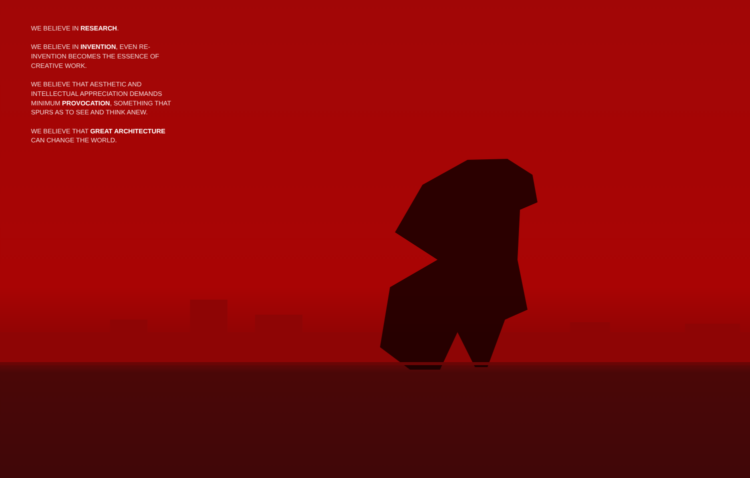WE BELIEVE IN RESEARCH.
WE BELIEVE IN INVENTION, EVEN RE-INVENTION BECOMES THE ESSENCE OF CREATIVE WORK.
WE BELIEVE THAT AESTHETIC AND INTELLECTUAL APPRECIATION DEMANDS MINIMUM PROVOCATION, SOMETHING THAT SPURS AS TO SEE AND THINK ANEW.
WE BELIEVE THAT GREAT ARCHITECTURE CAN CHANGE THE WORLD.